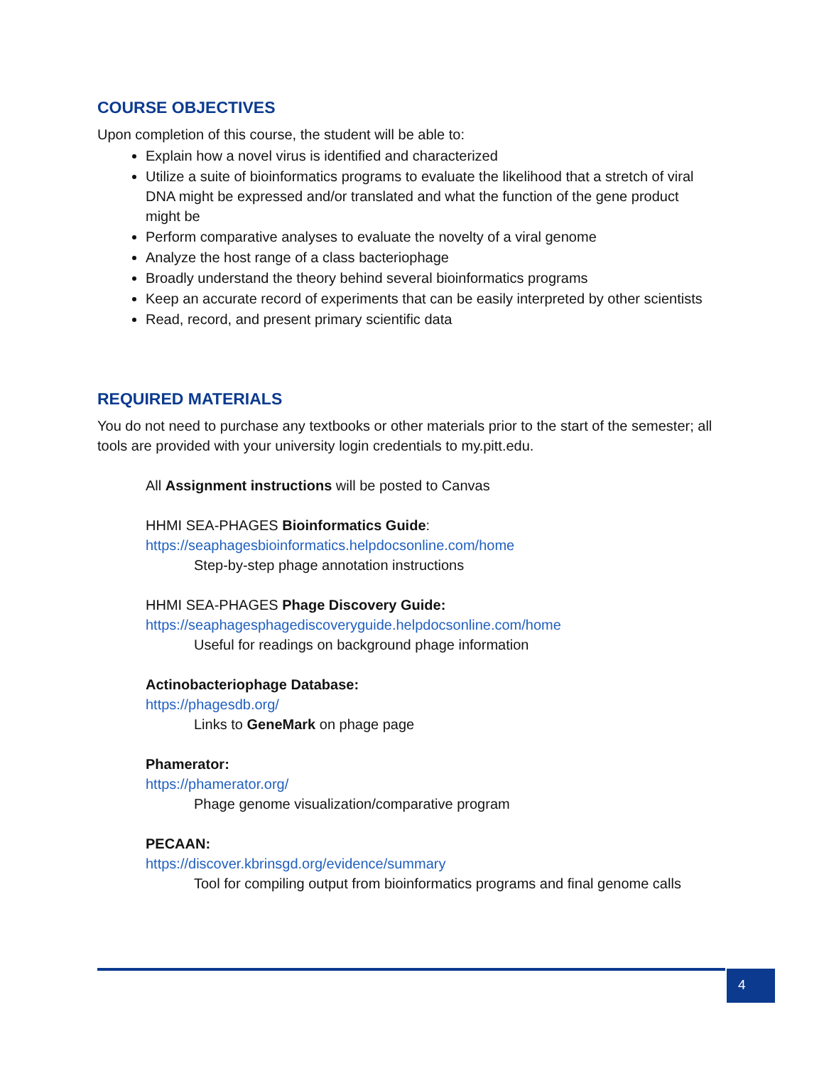COURSE OBJECTIVES
Upon completion of this course, the student will be able to:
Explain how a novel virus is identified and characterized
Utilize a suite of bioinformatics programs to evaluate the likelihood that a stretch of viral DNA might be expressed and/or translated and what the function of the gene product might be
Perform comparative analyses to evaluate the novelty of a viral genome
Analyze the host range of a class bacteriophage
Broadly understand the theory behind several bioinformatics programs
Keep an accurate record of experiments that can be easily interpreted by other scientists
Read, record, and present primary scientific data
REQUIRED MATERIALS
You do not need to purchase any textbooks or other materials prior to the start of the semester; all tools are provided with your university login credentials to my.pitt.edu.
All Assignment instructions will be posted to Canvas
HHMI SEA-PHAGES Bioinformatics Guide:
https://seaphagesbioinformatics.helpdocsonline.com/home
Step-by-step phage annotation instructions
HHMI SEA-PHAGES Phage Discovery Guide:
https://seaphagesphagediscoveryguide.helpdocsonline.com/home
Useful for readings on background phage information
Actinobacteriophage Database:
https://phagesdb.org/
Links to GeneMark on phage page
Phamerator:
https://phamerator.org/
Phage genome visualization/comparative program
PECAAN:
https://discover.kbrinsgd.org/evidence/summary
Tool for compiling output from bioinformatics programs and final genome calls
4